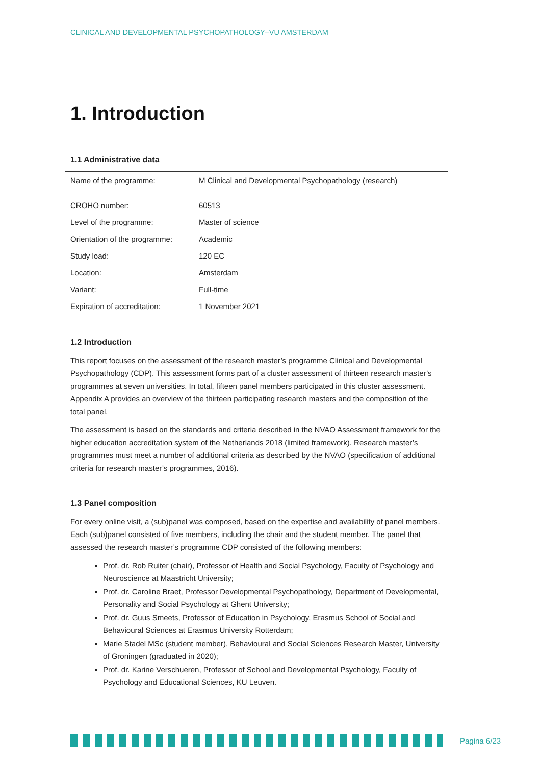CLINICAL AND DEVELOPMENTAL PSYCHOPATHOLOGY–VU AMSTERDAM
1. Introduction
1.1 Administrative data
| Name of the programme: | M Clinical and Developmental Psychopathology (research) |
| CROHO number: | 60513 |
| Level of the programme: | Master of science |
| Orientation of the programme: | Academic |
| Study load: | 120 EC |
| Location: | Amsterdam |
| Variant: | Full-time |
| Expiration of accreditation: | 1 November 2021 |
1.2 Introduction
This report focuses on the assessment of the research master’s programme Clinical and Developmental Psychopathology (CDP). This assessment forms part of a cluster assessment of thirteen research master’s programmes at seven universities. In total, fifteen panel members participated in this cluster assessment. Appendix A provides an overview of the thirteen participating research masters and the composition of the total panel.
The assessment is based on the standards and criteria described in the NVAO Assessment framework for the higher education accreditation system of the Netherlands 2018 (limited framework). Research master’s programmes must meet a number of additional criteria as described by the NVAO (specification of additional criteria for research master’s programmes, 2016).
1.3 Panel composition
For every online visit, a (sub)panel was composed, based on the expertise and availability of panel members. Each (sub)panel consisted of five members, including the chair and the student member. The panel that assessed the research master’s programme CDP consisted of the following members:
Prof. dr. Rob Ruiter (chair), Professor of Health and Social Psychology, Faculty of Psychology and Neuroscience at Maastricht University;
Prof. dr. Caroline Braet, Professor Developmental Psychopathology, Department of Developmental, Personality and Social Psychology at Ghent University;
Prof. dr. Guus Smeets, Professor of Education in Psychology, Erasmus School of Social and Behavioural Sciences at Erasmus University Rotterdam;
Marie Stadel MSc (student member), Behavioural and Social Sciences Research Master, University of Groningen (graduated in 2020);
Prof. dr. Karine Verschueren, Professor of School and Developmental Psychology, Faculty of Psychology and Educational Sciences, KU Leuven.
Pagina 6/23